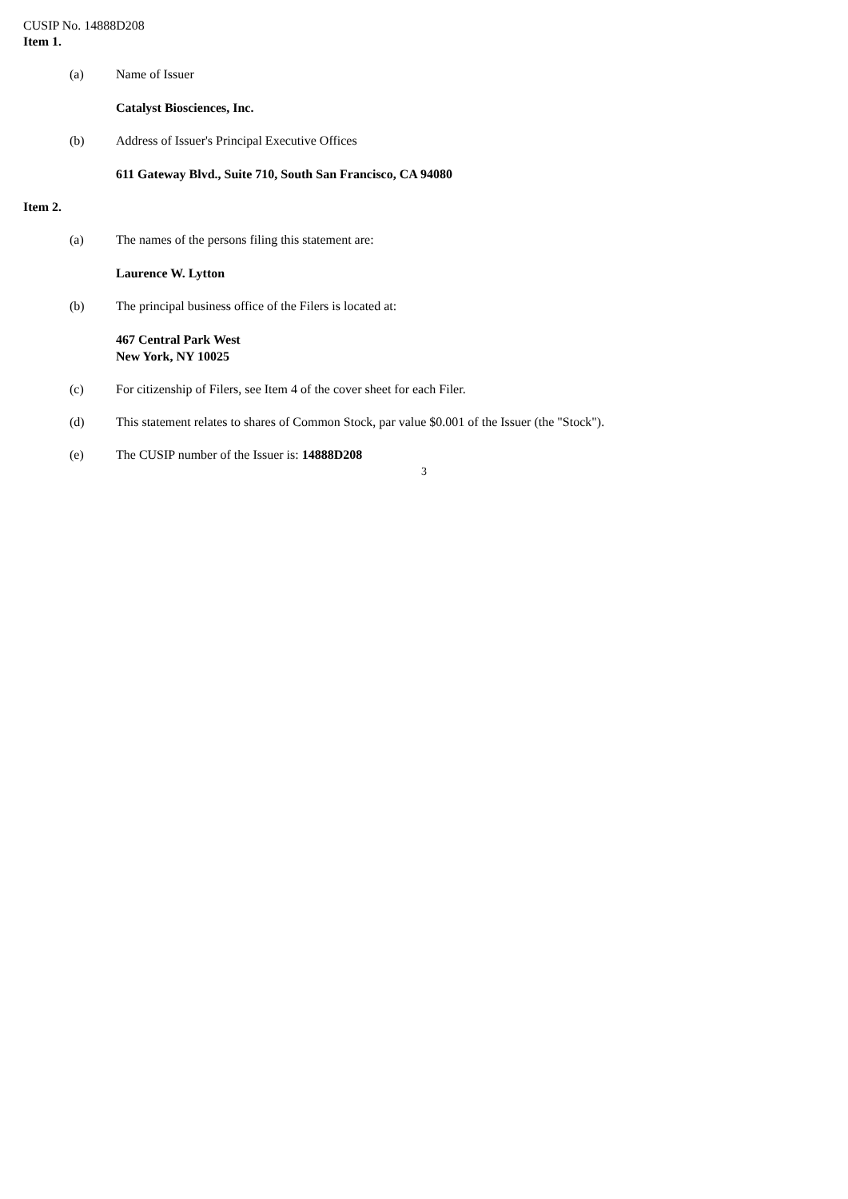CUSIP No. 14888D208
Item 1.
(a) Name of Issuer
Catalyst Biosciences, Inc.
(b) Address of Issuer's Principal Executive Offices
611 Gateway Blvd., Suite 710, South San Francisco, CA 94080
Item 2.
(a) The names of the persons filing this statement are:
Laurence W. Lytton
(b) The principal business office of the Filers is located at:
467 Central Park West
New York, NY 10025
(c) For citizenship of Filers, see Item 4 of the cover sheet for each Filer.
(d) This statement relates to shares of Common Stock, par value $0.001 of the Issuer (the "Stock").
(e) The CUSIP number of the Issuer is: 14888D208
3